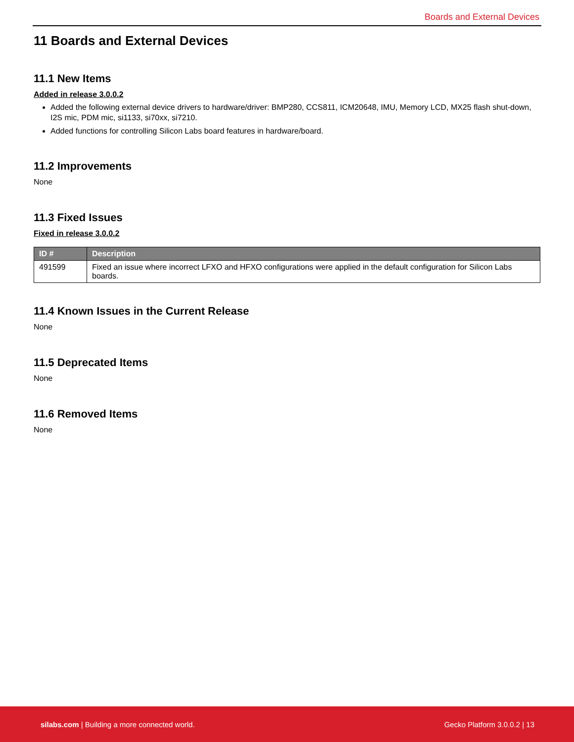Boards and External Devices
11 Boards and External Devices
11.1 New Items
Added in release 3.0.0.2
Added the following external device drivers to hardware/driver: BMP280, CCS811, ICM20648, IMU, Memory LCD, MX25 flash shut-down, I2S mic, PDM mic, si1133, si70xx, si7210.
Added functions for controlling Silicon Labs board features in hardware/board.
11.2 Improvements
None
11.3 Fixed Issues
Fixed in release 3.0.0.2
| ID # | Description |
| --- | --- |
| 491599 | Fixed an issue where incorrect LFXO and HFXO configurations were applied in the default configuration for Silicon Labs boards. |
11.4 Known Issues in the Current Release
None
11.5 Deprecated Items
None
11.6 Removed Items
None
silabs.com | Building a more connected world. Gecko Platform 3.0.0.2 | 13